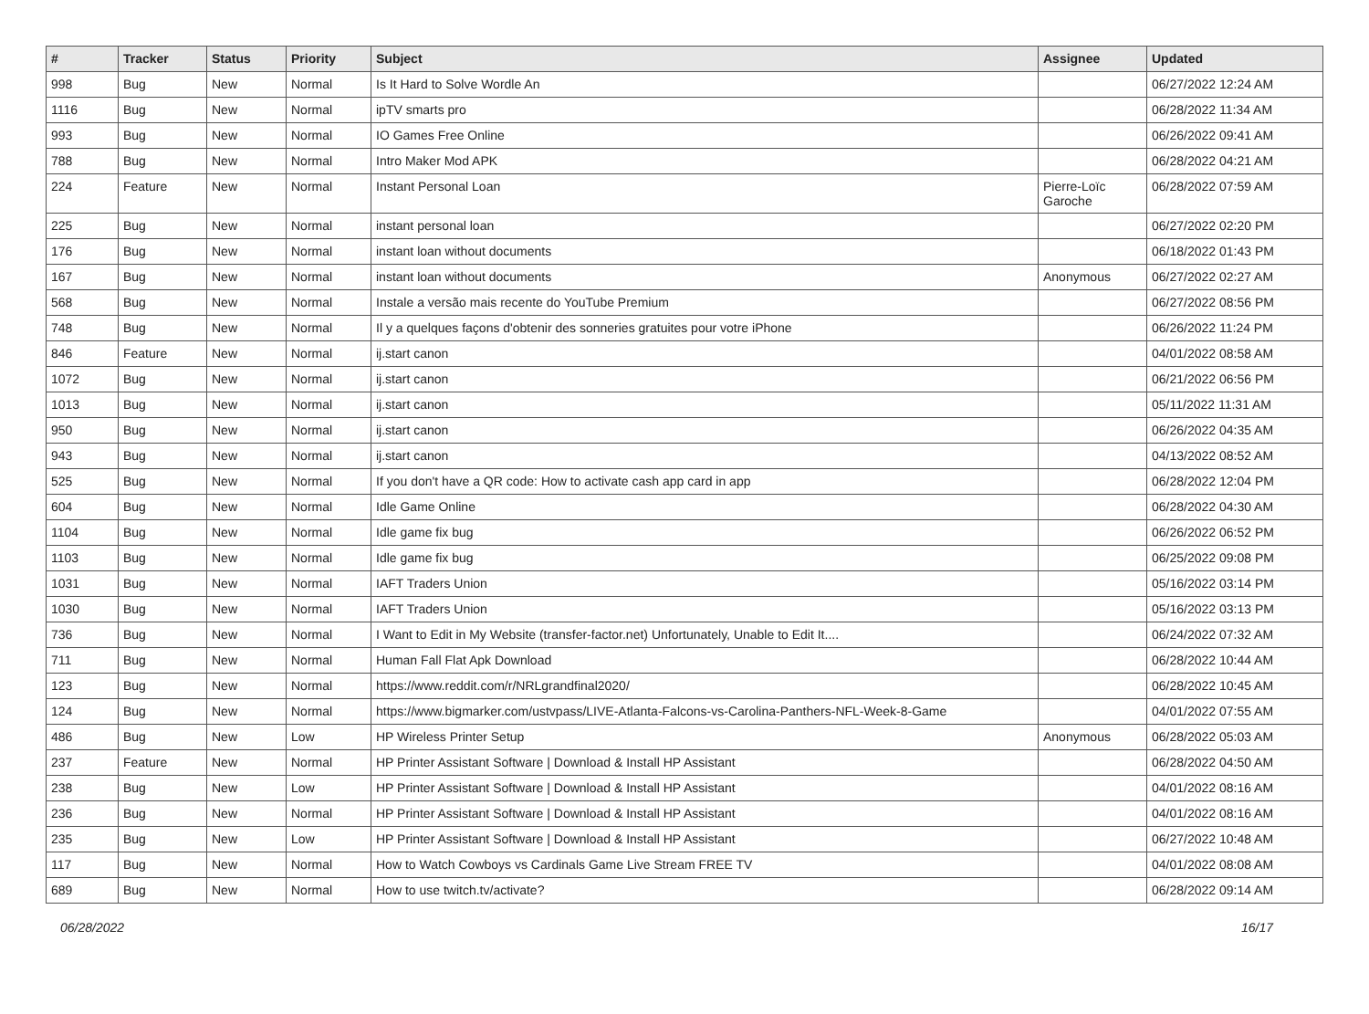| # | Tracker | Status | Priority | Subject | Assignee | Updated |
| --- | --- | --- | --- | --- | --- | --- |
| 998 | Bug | New | Normal | Is It Hard to Solve Wordle An | | 06/27/2022 12:24 AM |
| 1116 | Bug | New | Normal | ipTV smarts pro | | 06/28/2022 11:34 AM |
| 993 | Bug | New | Normal | IO Games Free Online | | 06/26/2022 09:41 AM |
| 788 | Bug | New | Normal | Intro Maker Mod APK | | 06/28/2022 04:21 AM |
| 224 | Feature | New | Normal | Instant Personal Loan | Pierre-Loïc Garoche | 06/28/2022 07:59 AM |
| 225 | Bug | New | Normal | instant personal loan | | 06/27/2022 02:20 PM |
| 176 | Bug | New | Normal | instant loan without documents | | 06/18/2022 01:43 PM |
| 167 | Bug | New | Normal | instant loan without documents | Anonymous | 06/27/2022 02:27 AM |
| 568 | Bug | New | Normal | Instale a versão mais recente do YouTube Premium | | 06/27/2022 08:56 PM |
| 748 | Bug | New | Normal | Il y a quelques façons d'obtenir des sonneries gratuites pour votre iPhone | | 06/26/2022 11:24 PM |
| 846 | Feature | New | Normal | ij.start canon | | 04/01/2022 08:58 AM |
| 1072 | Bug | New | Normal | ij.start canon | | 06/21/2022 06:56 PM |
| 1013 | Bug | New | Normal | ij.start canon | | 05/11/2022 11:31 AM |
| 950 | Bug | New | Normal | ij.start canon | | 06/26/2022 04:35 AM |
| 943 | Bug | New | Normal | ij.start canon | | 04/13/2022 08:52 AM |
| 525 | Bug | New | Normal | If you don't have a QR code: How to activate cash app card in app | | 06/28/2022 12:04 PM |
| 604 | Bug | New | Normal | Idle Game Online | | 06/28/2022 04:30 AM |
| 1104 | Bug | New | Normal | Idle game fix bug | | 06/26/2022 06:52 PM |
| 1103 | Bug | New | Normal | Idle game fix bug | | 06/25/2022 09:08 PM |
| 1031 | Bug | New | Normal | IAFT Traders Union | | 05/16/2022 03:14 PM |
| 1030 | Bug | New | Normal | IAFT Traders Union | | 05/16/2022 03:13 PM |
| 736 | Bug | New | Normal | I Want to Edit in My Website (transfer-factor.net) Unfortunately, Unable to Edit It.... | | 06/24/2022 07:32 AM |
| 711 | Bug | New | Normal | Human Fall Flat Apk Download | | 06/28/2022 10:44 AM |
| 123 | Bug | New | Normal | https://www.reddit.com/r/NRLgrandfinal2020/ | | 06/28/2022 10:45 AM |
| 124 | Bug | New | Normal | https://www.bigmarker.com/ustvpass/LIVE-Atlanta-Falcons-vs-Carolina-Panthers-NFL-Week-8-Game | | 04/01/2022 07:55 AM |
| 486 | Bug | New | Low | HP Wireless Printer Setup | Anonymous | 06/28/2022 05:03 AM |
| 237 | Feature | New | Normal | HP Printer Assistant Software / Download & Install HP Assistant | | 06/28/2022 04:50 AM |
| 238 | Bug | New | Low | HP Printer Assistant Software / Download & Install HP Assistant | | 04/01/2022 08:16 AM |
| 236 | Bug | New | Normal | HP Printer Assistant Software / Download & Install HP Assistant | | 04/01/2022 08:16 AM |
| 235 | Bug | New | Low | HP Printer Assistant Software / Download & Install HP Assistant | | 06/27/2022 10:48 AM |
| 117 | Bug | New | Normal | How to Watch Cowboys vs Cardinals Game Live Stream FREE TV | | 04/01/2022 08:08 AM |
| 689 | Bug | New | Normal | How to use twitch.tv/activate? | | 06/28/2022 09:14 AM |
06/28/2022 16/17